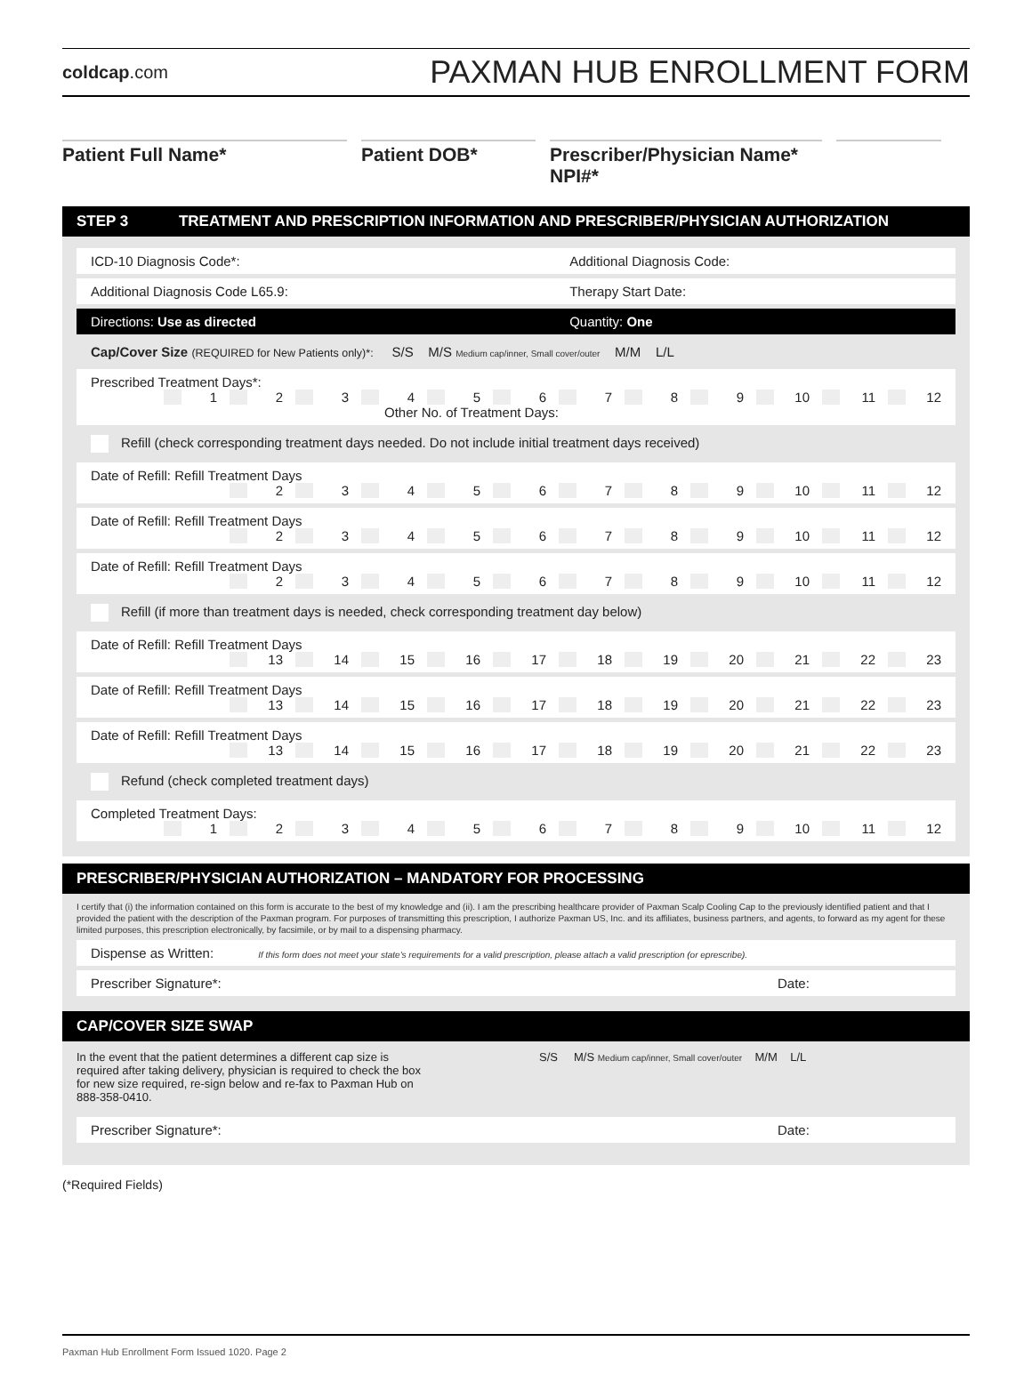coldcap.com PAXMAN HUB ENROLLMENT FORM
Patient Full Name* Patient DOB* Prescriber/Physician Name* NPI#*
STEP 3 TREATMENT AND PRESCRIPTION INFORMATION AND PRESCRIBER/PHYSICIAN AUTHORIZATION
| ICD-10 Diagnosis Code*: | Additional Diagnosis Code: |
| Additional Diagnosis Code L65.9: | Therapy Start Date: |
| Directions: Use as directed | Quantity: One |
| Cap/Cover Size (REQUIRED for New Patients only)*: S/S M/S Medium cap/inner, Small cover/outer M/M L/L | |
| Prescribed Treatment Days*: 1 2 3 4 5 6 7 8 9 10 11 12 Other No. of Treatment Days: | |
| Refill (check corresponding treatment days needed. Do not include initial treatment days received) | |
| Date of Refill: Refill Treatment Days 2 3 4 5 6 7 8 9 10 11 12 | |
| Date of Refill: Refill Treatment Days 2 3 4 5 6 7 8 9 10 11 12 | |
| Date of Refill: Refill Treatment Days 2 3 4 5 6 7 8 9 10 11 12 | |
| Refill (if more than treatment days is needed, check corresponding treatment day below) | |
| Date of Refill: Refill Treatment Days 13 14 15 16 17 18 19 20 21 22 23 | |
| Date of Refill: Refill Treatment Days 13 14 15 16 17 18 19 20 21 22 23 | |
| Date of Refill: Refill Treatment Days 13 14 15 16 17 18 19 20 21 22 23 | |
| Refund (check completed treatment days) | |
| Completed Treatment Days: 1 2 3 4 5 6 7 8 9 10 11 12 | |
PRESCRIBER/PHYSICIAN AUTHORIZATION – MANDATORY FOR PROCESSING
I certify that (i) the information contained on this form is accurate to the best of my knowledge and (ii). I am the prescribing healthcare provider of Paxman Scalp Cooling Cap to the previously identified patient and that I provided the patient with the description of the Paxman program. For purposes of transmitting this prescription, I authorize Paxman US, Inc. and its affiliates, business partners, and agents, to forward as my agent for these limited purposes, this prescription electronically, by facsimile, or by mail to a dispensing pharmacy.
| Dispense as Written: If this form does not meet your state's requirements for a valid prescription, please attach a valid prescription (or eprescribe). | |
| Prescriber Signature*: | Date: |
CAP/COVER SIZE SWAP
In the event that the patient determines a different cap size is required after taking delivery, physician is required to check the box for new size required, re-sign below and re-fax to Paxman Hub on 888-358-0410.
S/S M/S Medium cap/inner, Small cover/outer M/M L/L
| Prescriber Signature*: | Date: |
(*Required Fields)
Paxman Hub Enrollment Form Issued 1020. Page 2